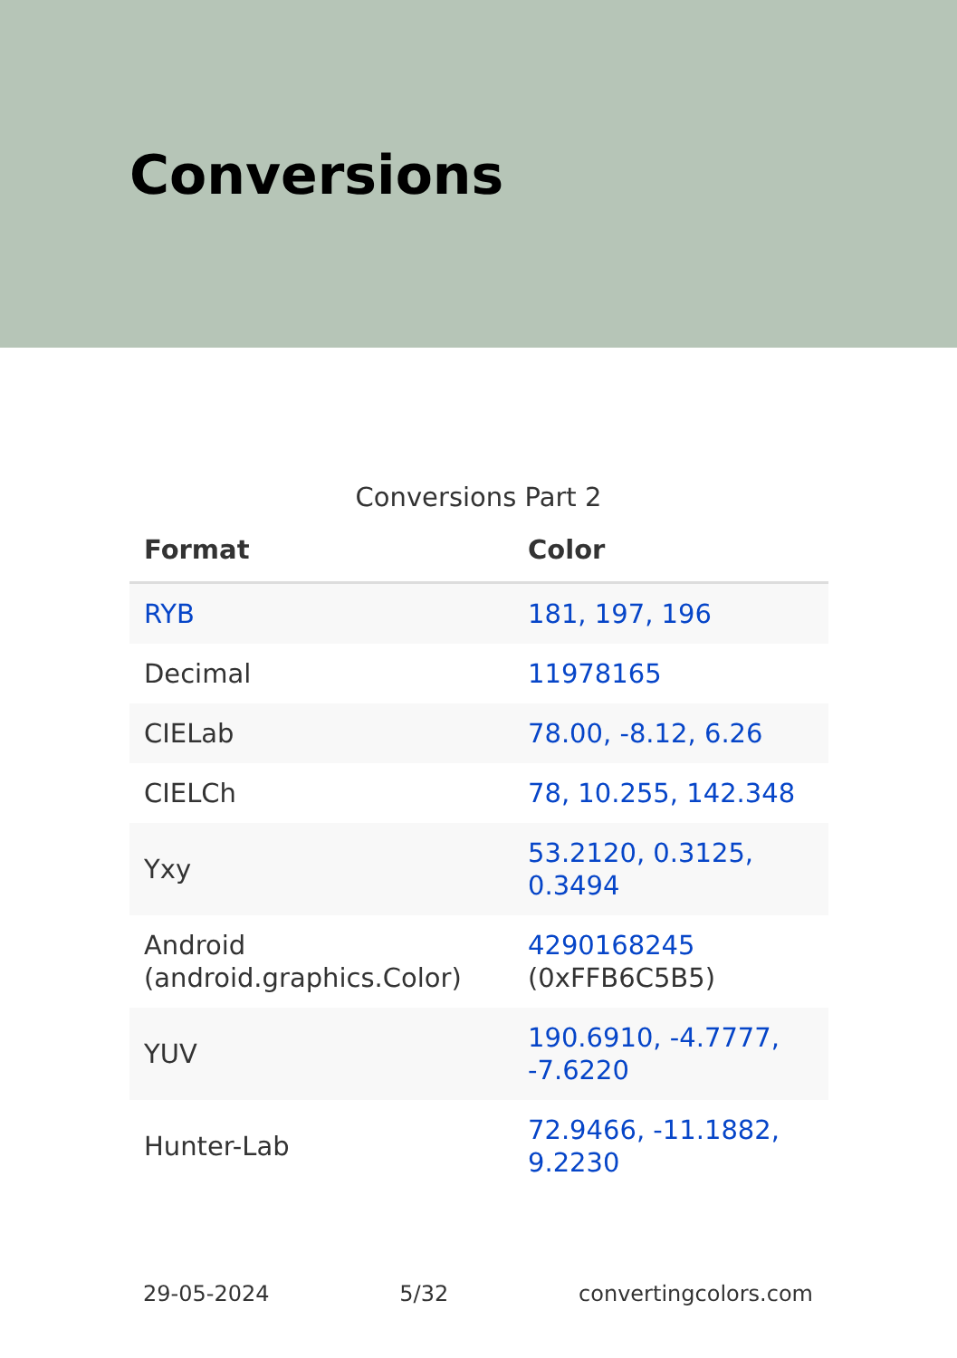Conversions
Conversions Part 2
| Format | Color |
| --- | --- |
| RYB | 181, 197, 196 |
| Decimal | 11978165 |
| CIELab | 78.00, -8.12, 6.26 |
| CIELCh | 78, 10.255, 142.348 |
| Yxy | 53.2120, 0.3125, 0.3494 |
| Android (android.graphics.Color) | 4290168245 (0xFFB6C5B5) |
| YUV | 190.6910, -4.7777, -7.6220 |
| Hunter-Lab | 72.9466, -11.1882, 9.2230 |
29-05-2024 5/32 convertingcolors.com